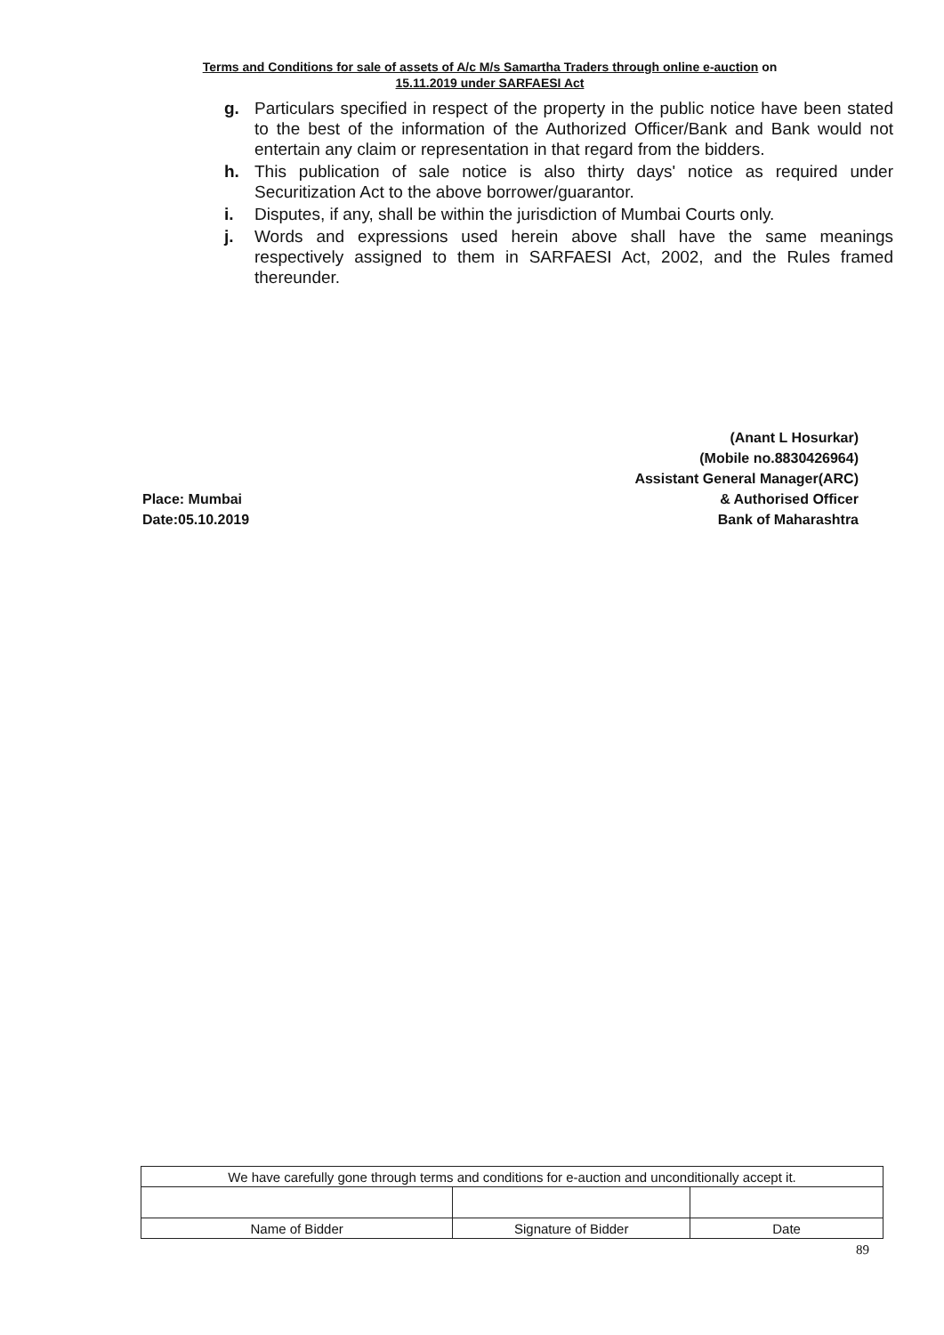Terms and Conditions for sale of assets of A/c M/s Samartha Traders through online e-auction on
15.11.2019 under SARFAESI Act
g. Particulars specified in respect of the property in the public notice have been stated to the best of the information of the Authorized Officer/Bank and Bank would not entertain any claim or representation in that regard from the bidders.
h. This publication of sale notice is also thirty days' notice as required under Securitization Act to the above borrower/guarantor.
i. Disputes, if any, shall be within the jurisdiction of Mumbai Courts only.
j. Words and expressions used herein above shall have the same meanings respectively assigned to them in SARFAESI Act, 2002, and the Rules framed thereunder.
(Anant L Hosurkar)
(Mobile no.8830426964)
Assistant General Manager(ARC)
& Authorised Officer
Bank of Maharashtra
Place: Mumbai
Date:05.10.2019
| We have carefully gone through terms and conditions for e-auction and unconditionally accept it. | | |
| Name of Bidder | Signature of Bidder | Date |
89